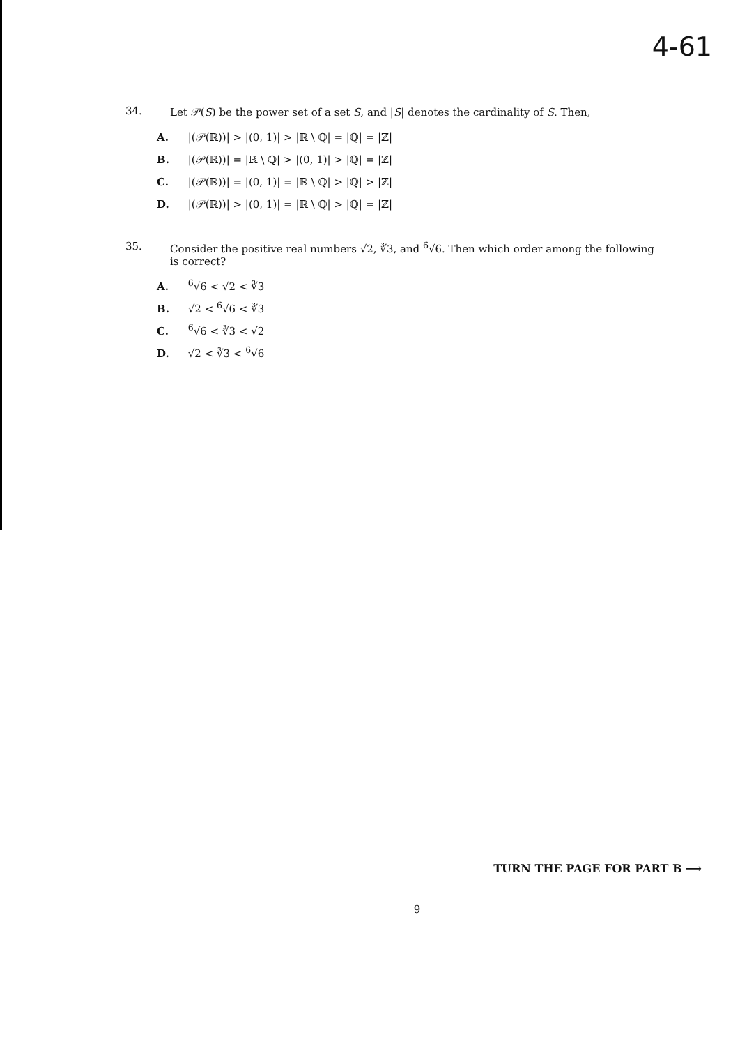4-61
34. Let 𝒫(S) be the power set of a set S, and |S| denotes the cardinality of S. Then,
A. |(𝒫(ℝ))| > |(0, 1)| > |ℝ \ ℚ| = |ℚ| = |ℤ|
B. |(𝒫(ℝ))| = |ℝ \ ℚ| > |(0, 1)| > |ℚ| = |ℤ|
C. |(𝒫(ℝ))| = |(0, 1)| = |ℝ \ ℚ| > |ℚ| > |ℤ|
D. |(𝒫(ℝ))| > |(0, 1)| = |ℝ \ ℚ| > |ℚ| = |ℤ|
35. Consider the positive real numbers √2, ∛3, and <sup>6</sup>√6. Then which order among the following
is correct?
A. <sup>6</sup>√6 < √2 < ∛3
B. √2 < <sup>6</sup>√6 < ∛3
C. <sup>6</sup>√6 < ∛3 < √2
D. √2 < ∛3 < <sup>6</sup>√6
TURN THE PAGE FOR PART B ⟶
9